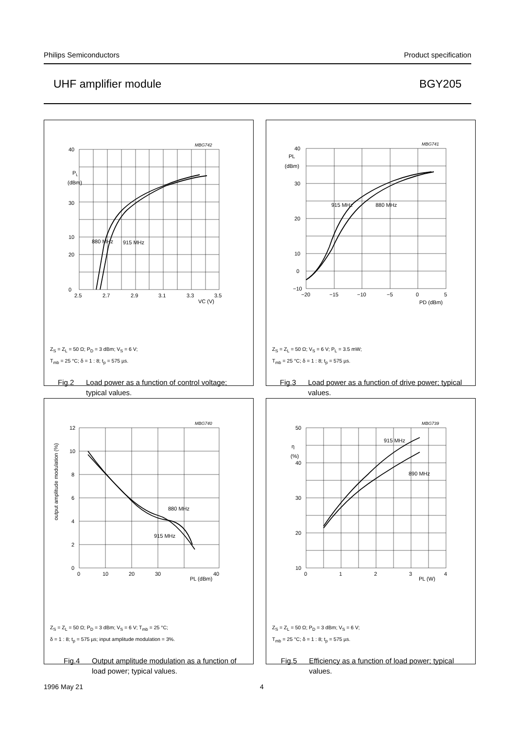Philips Semiconductors Product specification
UHF amplifier module BGY205
MBG742
40
30
20
0
10
PL
(dBm)
880 MHz
915 MHz
2.5
2.7
2.9
3.1
3.3
3.5
VC (V)
Z<sub>S</sub> = Z<sub>L</sub> = 50 Ω; P<sub>D</sub> = 3 dBm; V<sub>S</sub> = 6 V;
T<sub>mb</sub> = 25 °C; δ = 1 : 8; t<sub>p</sub> = 575 µs.
Fig.2 Load power as a function of control voltage; typical values.
MBG741
40
30
20
10
0
−10
PL
(dBm)
915 MHz
880 MHz
−20
−15
−10
−5
0
5
PD (dBm)
Z<sub>S</sub> = Z<sub>L</sub> = 50 Ω; V<sub>S</sub> = 6 V; P<sub>L</sub> = 3.5 mW;
T<sub>mb</sub> = 25 °C; δ = 1 : 8; t<sub>p</sub> = 575 µs.
Fig.3 Load power as a function of drive power; typical values.
MBG740
12
10
8
6
4
2
0
output amplitude modulation (%)
880 MHz
915 MHz
0
10
20
30
40
PL (dBm)
Z<sub>S</sub> = Z<sub>L</sub> = 50 Ω; P<sub>D</sub> = 3 dBm; V<sub>S</sub> = 6 V; T<sub>mb</sub> = 25 °C;
δ = 1 : 8; t<sub>p</sub> = 575 µs; input amplitude modulation = 3%.
Fig.4 Output amplitude modulation as a function of load power; typical values.
MBG739
50
40
30
20
10
η
(%)
915 MHz
890 MHz
0
1
2
3
4
PL (W)
Z<sub>S</sub> = Z<sub>L</sub> = 50 Ω; P<sub>D</sub> = 3 dBm; V<sub>S</sub> = 6 V;
T<sub>mb</sub> = 25 °C; δ = 1 : 8; t<sub>p</sub> = 575 µs.
Fig.5 Efficiency as a function of load power; typical values.
1996 May 21 4